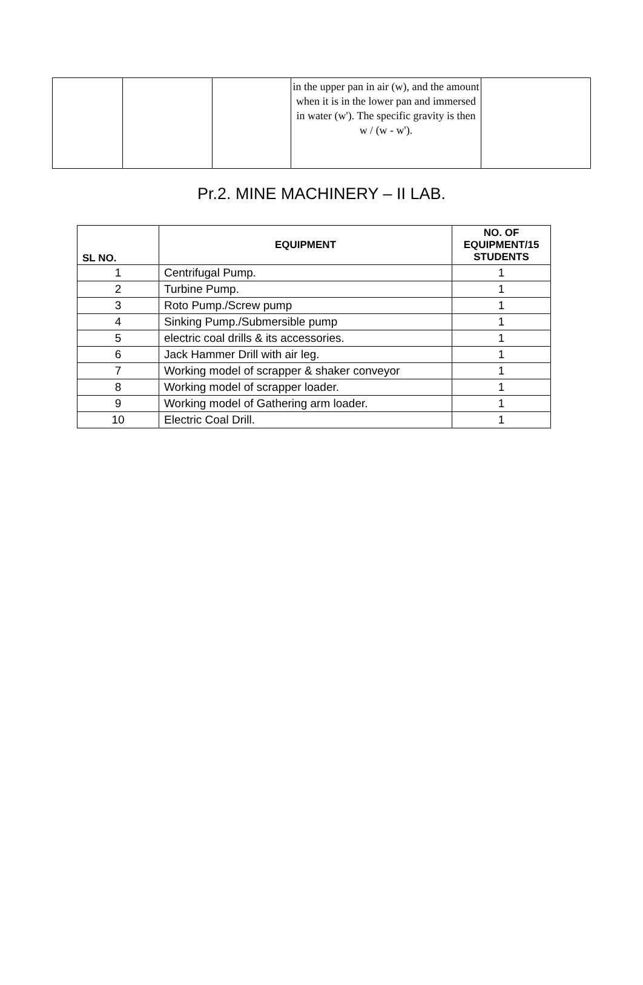| | | | in the upper pan in air (w), and the amount when it is in the lower pan and immersed in water (w'). The specific gravity is then w / (w - w'). | |
Pr.2. MINE MACHINERY – II LAB.
| SL NO. | EQUIPMENT | NO. OF EQUIPMENT/15 STUDENTS |
| --- | --- | --- |
| 1 | Centrifugal Pump. | 1 |
| 2 | Turbine Pump. | 1 |
| 3 | Roto Pump./Screw pump | 1 |
| 4 | Sinking Pump./Submersible pump | 1 |
| 5 | electric coal drills & its accessories. | 1 |
| 6 | Jack Hammer Drill with air leg. | 1 |
| 7 | Working model of scrapper & shaker conveyor | 1 |
| 8 | Working model of scrapper loader. | 1 |
| 9 | Working model of Gathering arm loader. | 1 |
| 10 | Electric Coal Drill. | 1 |